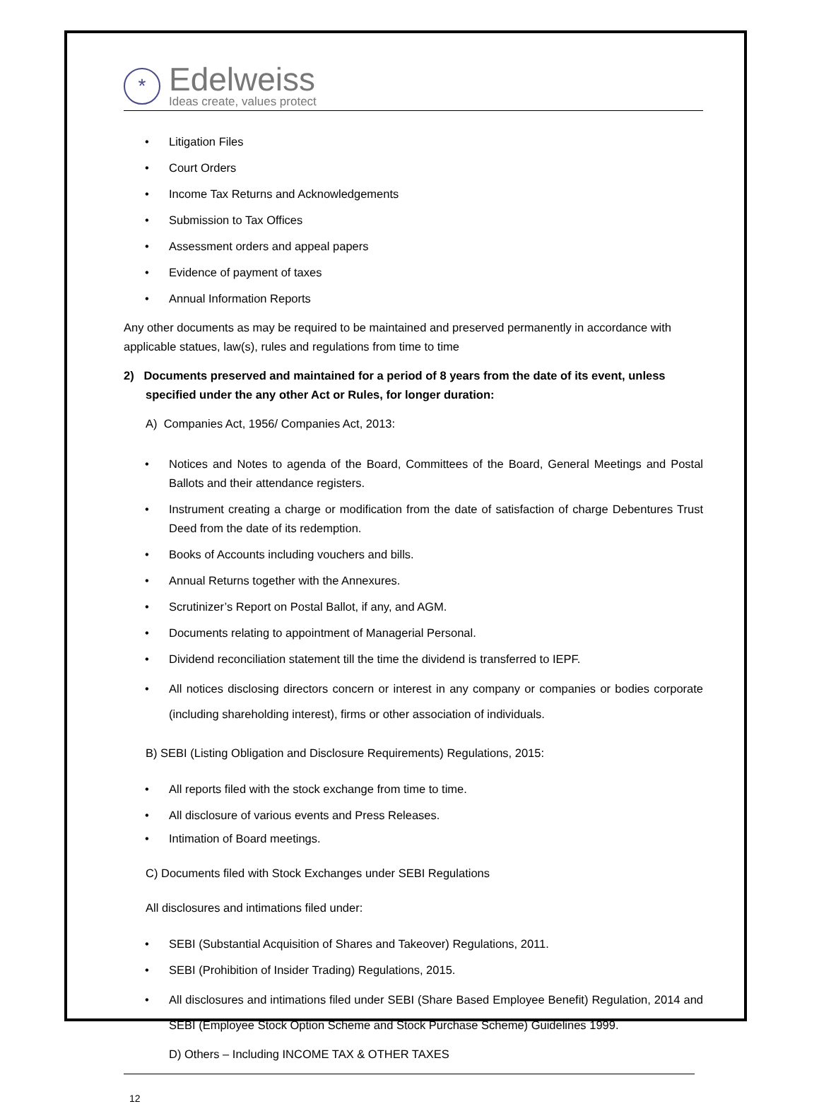*
Edelweiss
Ideas create, values protect
• Litigation Files
• Court Orders
• Income Tax Returns and Acknowledgements
• Submission to Tax Offices
• Assessment orders and appeal papers
• Evidence of payment of taxes
• Annual Information Reports
Any other documents as may be required to be maintained and preserved permanently in accordance with applicable statues, law(s), rules and regulations from time to time
2) Documents preserved and maintained for a period of 8 years from the date of its event, unless specified under the any other Act or Rules, for longer duration:
A) Companies Act, 1956/ Companies Act, 2013:
• Notices and Notes to agenda of the Board, Committees of the Board, General Meetings and Postal Ballots and their attendance registers.
• Instrument creating a charge or modification from the date of satisfaction of charge Debentures Trust Deed from the date of its redemption.
• Books of Accounts including vouchers and bills.
• Annual Returns together with the Annexures.
• Scrutinizer’s Report on Postal Ballot, if any, and AGM.
• Documents relating to appointment of Managerial Personal.
• Dividend reconciliation statement till the time the dividend is transferred to IEPF.
• All notices disclosing directors concern or interest in any company or companies or bodies corporate (including shareholding interest), firms or other association of individuals.
B) SEBI (Listing Obligation and Disclosure Requirements) Regulations, 2015:
• All reports filed with the stock exchange from time to time.
• All disclosure of various events and Press Releases.
• Intimation of Board meetings.
C) Documents filed with Stock Exchanges under SEBI Regulations
All disclosures and intimations filed under:
• SEBI (Substantial Acquisition of Shares and Takeover) Regulations, 2011.
• SEBI (Prohibition of Insider Trading) Regulations, 2015.
• All disclosures and intimations filed under SEBI (Share Based Employee Benefit) Regulation, 2014 and SEBI (Employee Stock Option Scheme and Stock Purchase Scheme) Guidelines 1999.
D) Others – Including INCOME TAX & OTHER TAXES
12